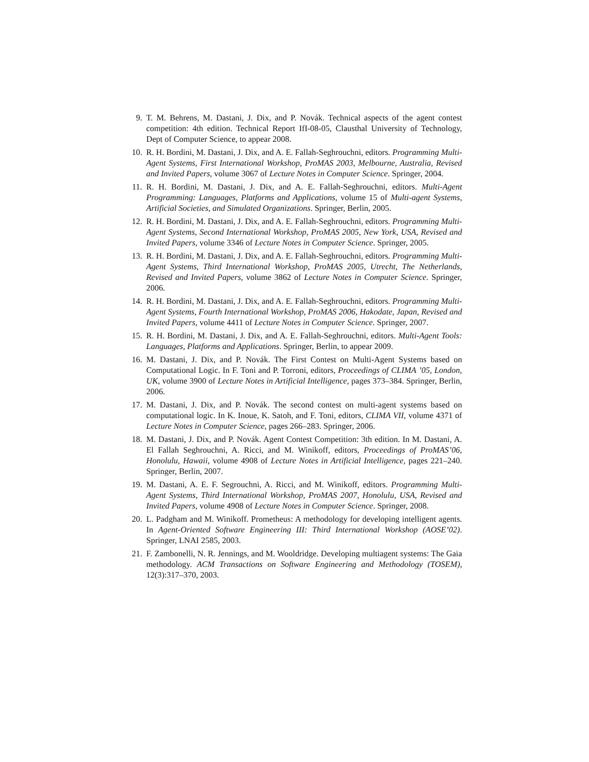9. T. M. Behrens, M. Dastani, J. Dix, and P. Novák. Technical aspects of the agent contest competition: 4th edition. Technical Report IfI-08-05, Clausthal University of Technology, Dept of Computer Science, to appear 2008.
10. R. H. Bordini, M. Dastani, J. Dix, and A. E. Fallah-Seghrouchni, editors. Programming Multi-Agent Systems, First International Workshop, ProMAS 2003, Melbourne, Australia, Revised and Invited Papers, volume 3067 of Lecture Notes in Computer Science. Springer, 2004.
11. R. H. Bordini, M. Dastani, J. Dix, and A. E. Fallah-Seghrouchni, editors. Multi-Agent Programming: Languages, Platforms and Applications, volume 15 of Multi-agent Systems, Artificial Societies, and Simulated Organizations. Springer, Berlin, 2005.
12. R. H. Bordini, M. Dastani, J. Dix, and A. E. Fallah-Seghrouchni, editors. Programming Multi-Agent Systems, Second International Workshop, ProMAS 2005, New York, USA, Revised and Invited Papers, volume 3346 of Lecture Notes in Computer Science. Springer, 2005.
13. R. H. Bordini, M. Dastani, J. Dix, and A. E. Fallah-Seghrouchni, editors. Programming Multi-Agent Systems, Third International Workshop, ProMAS 2005, Utrecht, The Netherlands, Revised and Invited Papers, volume 3862 of Lecture Notes in Computer Science. Springer, 2006.
14. R. H. Bordini, M. Dastani, J. Dix, and A. E. Fallah-Seghrouchni, editors. Programming Multi-Agent Systems, Fourth International Workshop, ProMAS 2006, Hakodate, Japan, Revised and Invited Papers, volume 4411 of Lecture Notes in Computer Science. Springer, 2007.
15. R. H. Bordini, M. Dastani, J. Dix, and A. E. Fallah-Seghrouchni, editors. Multi-Agent Tools: Languages, Platforms and Applications. Springer, Berlin, to appear 2009.
16. M. Dastani, J. Dix, and P. Novák. The First Contest on Multi-Agent Systems based on Computational Logic. In F. Toni and P. Torroni, editors, Proceedings of CLIMA ’05, London, UK, volume 3900 of Lecture Notes in Artificial Intelligence, pages 373–384. Springer, Berlin, 2006.
17. M. Dastani, J. Dix, and P. Novák. The second contest on multi-agent systems based on computational logic. In K. Inoue, K. Satoh, and F. Toni, editors, CLIMA VII, volume 4371 of Lecture Notes in Computer Science, pages 266–283. Springer, 2006.
18. M. Dastani, J. Dix, and P. Novák. Agent Contest Competition: 3th edition. In M. Dastani, A. El Fallah Seghrouchni, A. Ricci, and M. Winikoff, editors, Proceedings of ProMAS’06, Honolulu, Hawaii, volume 4908 of Lecture Notes in Artificial Intelligence, pages 221–240. Springer, Berlin, 2007.
19. M. Dastani, A. E. F. Segrouchni, A. Ricci, and M. Winikoff, editors. Programming Multi-Agent Systems, Third International Workshop, ProMAS 2007, Honolulu, USA, Revised and Invited Papers, volume 4908 of Lecture Notes in Computer Science. Springer, 2008.
20. L. Padgham and M. Winikoff. Prometheus: A methodology for developing intelligent agents. In Agent-Oriented Software Engineering III: Third International Workshop (AOSE’02). Springer, LNAI 2585, 2003.
21. F. Zambonelli, N. R. Jennings, and M. Wooldridge. Developing multiagent systems: The Gaia methodology. ACM Transactions on Software Engineering and Methodology (TOSEM), 12(3):317–370, 2003.